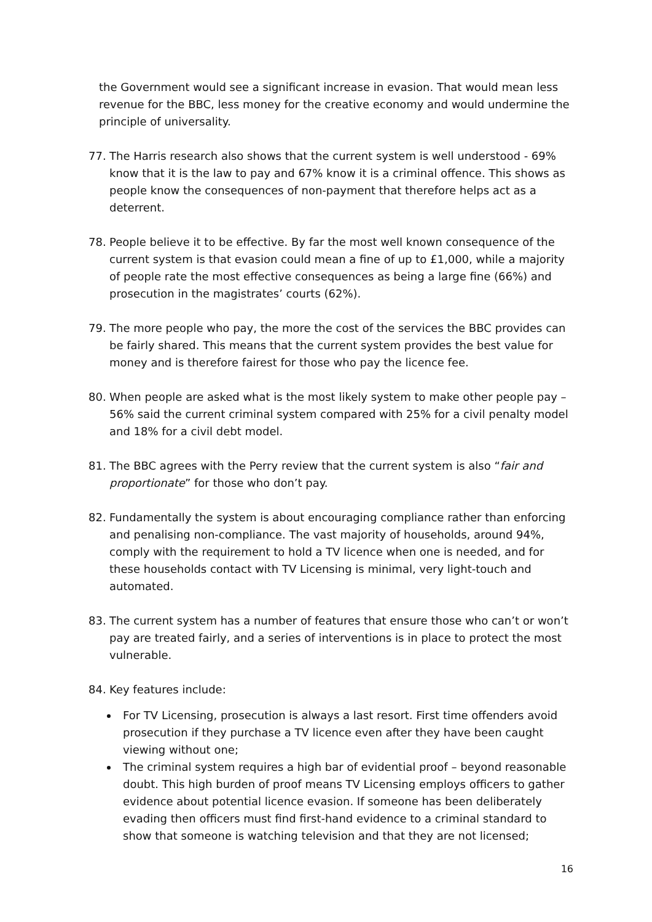the Government would see a significant increase in evasion. That would mean less revenue for the BBC, less money for the creative economy and would undermine the principle of universality.
77. The Harris research also shows that the current system is well understood - 69% know that it is the law to pay and 67% know it is a criminal offence. This shows as people know the consequences of non-payment that therefore helps act as a deterrent.
78. People believe it to be effective. By far the most well known consequence of the current system is that evasion could mean a fine of up to £1,000, while a majority of people rate the most effective consequences as being a large fine (66%) and prosecution in the magistrates’ courts (62%).
79. The more people who pay, the more the cost of the services the BBC provides can be fairly shared. This means that the current system provides the best value for money and is therefore fairest for those who pay the licence fee.
80. When people are asked what is the most likely system to make other people pay – 56% said the current criminal system compared with 25% for a civil penalty model and 18% for a civil debt model.
81. The BBC agrees with the Perry review that the current system is also “fair and proportionate” for those who don’t pay.
82. Fundamentally the system is about encouraging compliance rather than enforcing and penalising non-compliance. The vast majority of households, around 94%, comply with the requirement to hold a TV licence when one is needed, and for these households contact with TV Licensing is minimal, very light-touch and automated.
83. The current system has a number of features that ensure those who can’t or won’t pay are treated fairly, and a series of interventions is in place to protect the most vulnerable.
84. Key features include:
For TV Licensing, prosecution is always a last resort. First time offenders avoid prosecution if they purchase a TV licence even after they have been caught viewing without one;
The criminal system requires a high bar of evidential proof – beyond reasonable doubt. This high burden of proof means TV Licensing employs officers to gather evidence about potential licence evasion. If someone has been deliberately evading then officers must find first-hand evidence to a criminal standard to show that someone is watching television and that they are not licensed;
16